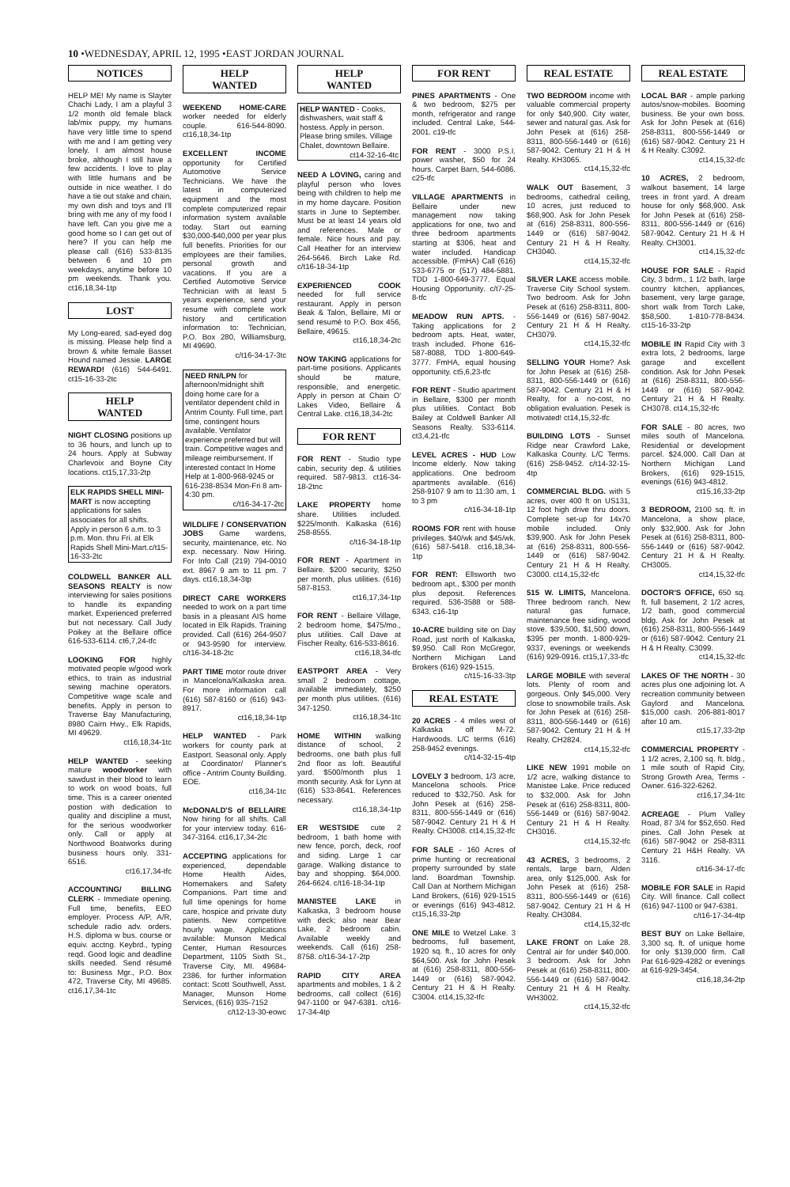10 •WEDNESDAY, APRIL 12, 1995 •EAST JORDAN JOURNAL
NOTICES
HELP ME! My name is Slayter Chachi Lady, I am a playful 3 1/2 month old female black lab/mix puppy, my humans have very little time to spend with me and I am getting very lonely. I am almost house broke, although I still have a few accidents. I love to play with little humans and be outside in nice weather. I do have a tie out stake and chain, my own dish and toys and I'll bring with me any of my food I have left. Can you give me a good home so I can get out of here? If you can help me please call (616) 533-8135 between 6 and 10 pm weekdays, anytime before 10 pm weekends. Thank you. ct16,18,34-1tp
LOST
My Long-eared, sad-eyed dog is missing. Please help find a brown & white female Basset Hound named Jessie. LARGE REWARD! (616) 544-6491. ct15-16-33-2tc
HELP
WANTED
NIGHT CLOSING positions up to 36 hours, and lunch up to 24 hours. Apply at Subway Charlevoix and Boyne City locations. ct15,17,33-2tp
ELK RAPIDS SHELL MINI-MART is now accepting applications for sales associates for all shifts. Apply in person 6 a.m. to 3 p.m. Mon. thru Fri. at Elk Rapids Shell Mini-Mart.c/t15-16-33-2tc
COLDWELL BANKER ALL SEASONS REALTY is now interviewing for sales positions to handle its expanding market. Experienced preferred but not necessary. Call Judy Poikey at the Bellaire office 616-533-6114. ct6,7,24-tfc
LOOKING FOR highly motivated people w/good work ethics, to train as industrial sewing machine operators. Competitive wage scale and benefits. Apply in person to Traverse Bay Manufacturing, 8980 Cairn Hwy., Elk Rapids, MI 49629.
ct16,18,34-1tc
HELP WANTED - seeking mature woodworker with sawdust in their blood to learn to work on wood boats, full time. This is a career oriented postion with dedication to quality and discipline a must, for the serious woodworker only. Call or apply at Northwood Boatworks during business hours only. 331-6516.
ct16,17,34-tfc
ACCOUNTING/ BILLING CLERK - Immediate opening. Full time, benefits, EEO employer. Process A/P, A/R, schedule radio adv. orders. H.S. diploma w bus. course or equiv. acctng. Keybrd., typing reqd. Good logic and deadline skills needed. Send résumé to: Business Mgr., P.O. Box 472, Traverse City, MI 49685. ct16,17,34-1tc
HELP
WANTED
WEEKEND HOME-CARE worker needed for elderly couple. 616-544-8090. ct16,18,34-1tp
EXCELLENT INCOME opportunity for Certified Automotive Service Technicians. We have the latest in computerized equipment and the most complete computerized repair information system available today. Start out earning $30,000-$40,000 per year plus full benefits. Priorities for our employees are their families, personal growth and vacations. If you are a Certified Automotive Service Technician with at least 5 years experience, send your resume with complete work history and certification information to: Technician, P.O. Box 280, Williamsburg, MI 49690.
c/t16-34-17-3tc
NEED RN/LPN for afternoon/midnight shift doing home care for a ventilator dependent child in Antrim County. Full time, part time, contingent hours available. Ventilator experience preferred but will train. Competitive wages and mileage reimbursement. If interested contact In Home Help at 1-800-968-9245 or 616-238-8534 Mon-Fri 8 am-4:30 pm.
c/t16-34-17-2tc
WILDLIFE / CONSERVATION JOBS Game wardens, security, maintenance, etc. No exp. necessary. Now Hiring. For Info Call (219) 794-0010 ext. 8967 9 am to 11 pm. 7 days. ct16,18,34-3tp
DIRECT CARE WORKERS needed to work on a part time basis in a pleasant AIS home located in Elk Rapids. Training provided. Call (616) 264-9507 or 943-9590 for interview. c/t16-34-18-2tc
PART TIME motor route driver in Mancelona/Kalkaska area. For more information call (616) 587-8160 or (616) 943-8917.
ct16,18,34-1tp
HELP WANTED - Park workers for county park at Eastport. Seasonal only. Apply at Coordinator/ Planner's office - Antrim County Building. EOE.
ct16,34-1tc
McDONALD'S of BELLAIRE Now hiring for all shifts. Call for your interview today. 616-347-3164. ct16,17,34-2tc
ACCEPTING applications for experienced, dependable Home Health Aides, Homemakers and Safety Companions. Part time and full time openings for home care, hospice and private duty patients. New competitive hourly wage. Applications available: Munson Medical Center, Human Resources Department, 1105 Sixth St., Traverse City, MI. 49684-2386. for further information contact: Scott Southwell, Asst. Manager, Munson Home Services, (616) 935-7152
c/t12-13-30-eowc
HELP
WANTED
HELP WANTED - Cooks, dishwashers, wait staff & hostess. Apply in person. Please bring smiles. Village Chalet, downtown Bellaire.
ct14-32-16-4tc
NEED A LOVING, caring and playful person who loves being with children to help me in my home daycare. Position starts in June to September. Must be at least 14 years old and references. Male or female. Nice hours and pay. Call Heather for an interview 264-5646. Birch Lake Rd. c/t16-18-34-1tp
EXPERIENCED COOK needed for full service restaurant. Apply in person Beak & Talon, Bellaire, MI or send resumé to P.O. Box 456, Bellaire, 49615.
ct16,18,34-2tc
NOW TAKING applications for part-time positions. Applicants should be mature, responsible, and energetic. Apply in person at Chain O' Lakes Video, Bellaire & Central Lake. ct16,18,34-2tc
FOR RENT
FOR RENT - Studio type cabin, security dep. & utilities required. 587-9813. ct16-34-18-2tnc
LAKE PROPERTY home share. Utilities included. $225/month. Kalkaska (616) 258-8555.
c/t16-34-18-1tp
FOR RENT - Apartment in Bellaire. $200 security, $250 per month, plus utilities. (616) 587-8153.
ct16,17,34-1tp
FOR RENT - Bellaire Village, 2 bedroom home, $475/mo., plus utilities. Call Dave at Fischer Realty, 616-533-8616.
ct16,18,34-tfc
EASTPORT AREA - Very small 2 bedroom cottage, available immediately, $250 per month plus utilities. (616) 347-1250.
ct16,18,34-1tc
HOME WITHIN walking distance of school, 2 bedrooms, one bath plus full 2nd floor as loft. Beautiful yard. $500/month plus 1 month security. Ask for Lynn at (616) 533-8641. References necessary.
ct16,18,34-1tp
ER WESTSIDE cute 2 bedroom, 1 bath home with new fence, porch, deck, roof and siding. Large 1 car garage. Walking distance to bay and shopping. $64,000. 264-6624. c/t16-18-34-1tp
MANISTEE LAKE in Kalkaska, 3 bedroom house with deck; also near Bear Lake, 2 bedroom cabin. Available weekly and weekends. Call (616) 258-8758. c/t16-34-17-2tp
RAPID CITY AREA apartments and mobiles, 1 & 2 bedrooms, call collect (616) 947-1100 or 947-6381. c/t16-17-34-4tp
FOR RENT
PINES APARTMENTS - One & two bedroom, $275 per month, refrigerator and range included. Central Lake, 544-2001. c19-tfc
FOR RENT - 3000 P.S.I. power washer, $50 for 24 hours. Carpet Barn, 544-6086. c25-tfc
VILLAGE APARTMENTS in Bellaire under new management now taking applications for one, two and three bedroom apartments starting at $306, heat and water included. Handicap accessible. (FmHA) Call (616) 533-6775 or (517) 484-5881. TDD 1-800-649-3777. Equal Housing Opportunity. c/t7-25-8-tfc
MEADOW RUN APTS. - Taking applications for 2 bedroom apts. Heat, water, trash included. Phone 616-587-8088, TDD 1-800-649-3777. FmHA, equal housing opportunity. ct5,6,23-tfc
FOR RENT - Studio apartment in Bellaire, $300 per month plus utilities. Contact Bob Bailey at Coldwell Banker All Seasons Realty. 533-6114. ct3,4,21-tfc
LEVEL ACRES - HUD Low Income elderly. Now taking applications. One bedroom apartments available. (616) 258-9107 9 am to 11:30 am, 1 to 3 pm
c/t16-34-18-1tp
ROOMS FOR rent with house privileges. $40/wk and $45/wk. (616) 587-5418. ct16,18,34-1tp
FOR RENT: Ellsworth two bedroom apt., $300 per month plus deposit. References required. 536-3588 or 588-6343. c16-1tp
10-ACRE building site on Day Road, just north of Kalkaska, $9,950. Call Ron McGregor, Northern Michigan Land Brokers (616) 929-1515.
c/t15-16-33-3tp
REAL ESTATE
20 ACRES - 4 miles west of Kalkaska off M-72. Hardwoods. L/C terms (616) 258-9452 evenings.
c/t14-32-15-4tp
LOVELY 3 bedroom, 1/3 acre, Mancelona schools. Price reduced to $32,750. Ask for John Pesek at (616) 258-8311, 800-556-1449 or (616) 587-9042. Century 21 H & H Realty. CH3008. ct14,15,32-tfc
FOR SALE - 160 Acres of prime hunting or recreational property surrounded by state land. Boardman Township. Call Dan at Northern Michigan Land Brokers, (616) 929-1515 or evenings (616) 943-4812. ct15,16,33-2tp
ONE MILE to Wetzel Lake. 3 bedrooms, full basement, 1920 sq. ft., 10 acres for only $64,500. Ask for John Pesek at (616) 258-8311, 800-556-1449 or (616) 587-9042. Century 21 H & H Realty. C3004. ct14,15,32-tfc
REAL ESTATE
TWO BEDROOM income with valuable commercial property for only $40,900. City water, sewer and natural gas. Ask for John Pesek at (616) 258-8311, 800-556-1449 or (616) 587-9042. Century 21 H & H Realty. KH3065.
ct14,15,32-tfc
WALK OUT Basement, 3 bedrooms, cathedral ceiling, 10 acres, just reduced to $68,900. Ask for John Pesek at (616) 258-8311, 800-556-1449 or (616) 587-9042. Century 21 H & H Realty. CH3040.
ct14,15,32-tfc
SILVER LAKE access mobile. Traverse City School system. Two bedroom. Ask for John Pesek at (616) 258-8311, 800-556-1449 or (616) 587-9042. Century 21 H & H Realty. CH3079.
ct14,15,32-tfc
SELLING YOUR Home? Ask for John Pesek at (616) 258-8311, 800-556-1449 or (616) 587-9042. Century 21 H & H Realty, for a no-cost, no obligation evaluation. Pesek is motivated! ct14,15,32-tfc
BUILDING LOTS - Sunset Ridge near Crawford Lake, Kalkaska County. L/C Terms. (616) 258-9452. c/t14-32-15-4tp
COMMERCIAL BLDG. with 5 acres, over 400 ft on US131, 12 foot high drive thru doors. Complete set-up for 14x70 mobile included. Only $39,900. Ask for John Pesek at (616) 258-8311, 800-556-1449 or (616) 587-9042. Century 21 H & H Realty. C3000. ct14,15,32-tfc
515 W. LIMITS, Mancelona. Three bedroom ranch. New natural gas furnace, maintenance free siding, wood stove. $39,500, $1,500 down, $395 per month. 1-800-929-9337, evenings or weekends (616) 929-0916. ct15,17,33-tfc
LARGE MOBILE with several lots. Plenty of room and gorgeous. Only $45,000. Very close to snowmobile trails. Ask for John Pesek at (616) 258-8311, 800-556-1449 or (616) 587-9042. Century 21 H & H Realty. CH2824.
ct14,15,32-tfc
LIKE NEW 1991 mobile on 1/2 acre, walking distance to Manistee Lake. Price reduced to $32,000. Ask for John Pesek at (616) 258-8311, 800-556-1449 or (616) 587-9042. Century 21 H & H Realty. CH3016.
ct14,15,32-tfc
43 ACRES, 3 bedrooms, 2 rentals, large barn, Alden area, only $125,000. Ask for John Pesek at (616) 258-8311, 800-556-1449 or (616) 587-9042. Century 21 H & H Realty. CH3084.
ct14,15,32-tfc
LAKE FRONT on Lake 28. Central air for under $40,000. 3 bedroom. Ask for John Pesek at (616) 258-8311, 800-556-1449 or (616) 587-9042. Century 21 H & H Realty. WH3002.
ct14,15,32-tfc
REAL ESTATE
LOCAL BAR - ample parking autos/snow-mobiles. Booming business. Be your own boss. Ask for John Pesek at (616) 258-8311, 800-556-1449 or (616) 587-9042. Century 21 H & H Realty. C3092.
ct14,15,32-tfc
10 ACRES, 2 bedroom, walkout basement, 14 large trees in front yard. A dream house for only $68,900. Ask for John Pesek at (616) 258-8311, 800-556-1449 or (616) 587-9042. Century 21 H & H Realty. CH3001.
ct14,15,32-tfc
HOUSE FOR SALE - Rapid City, 3 bdrm., 1 1/2 bath, large country kitchen, appliances, basement, very large garage, short walk from Torch Lake, $58,500. 1-810-778-8434. ct15-16-33-2tp
MOBILE IN Rapid City with 3 extra lots, 2 bedrooms, large garage and excellent condition. Ask for John Pesek at (616) 258-8311, 800-556-1449 or (616) 587-9042. Century 21 H & H Realty. CH3078. ct14,15,32-tfc
FOR SALE - 80 acres, two miles south of Mancelona. Residential or development parcel. $24,000. Call Dan at Northern Michigan Land Brokers, (616) 929-1515, evenings (616) 943-4812.
ct15,16,33-2tp
3 BEDROOM, 2100 sq. ft. in Mancelona, a show place, only $32,900. Ask for John Pesek at (616) 258-8311, 800-556-1449 or (616) 587-9042. Century 21 H & H Realty. CH3005.
ct14,15,32-tfc
DOCTOR'S OFFICE, 650 sq. ft. full basement, 2 1/2 acres, 1/2 bath, good commercial bldg. Ask for John Pesek at (616) 258-8311, 800-556-1449 or (616) 587-9042. Century 21 H & H Realty. C3099.
ct14,15,32-tfc
LAKES OF THE NORTH - 30 acres plus one adjoining lot. A recreation community between Gaylord and Mancelona. $15,000 cash. 206-881-8017 after 10 am.
ct15,17,33-2tp
COMMERCIAL PROPERTY - 1 1/2 acres, 2,100 sq. ft. bldg., 1 mile south of Rapid City, Strong Growth Area, Terms - Owner. 616-322-6262.
ct16,17,34-1tc
ACREAGE - Plum Valley Road, 87 3/4 for $52,650. Red pines. Call John Pesek at (616) 587-9042 or 258-8311 Century 21 H&H Realty. VA 3116.
c/t16-34-17-tfc
MOBILE FOR SALE in Rapid City. Will finance. Call collect (616) 947-1100 or 947-6381.
c/t16-17-34-4tp
BEST BUY on Lake Bellaire, 3,300 sq. ft. of unique home for only $139,000 firm. Call Pat 616-929-4282 or evenings at 616-929-3454.
ct16,18,34-2tp